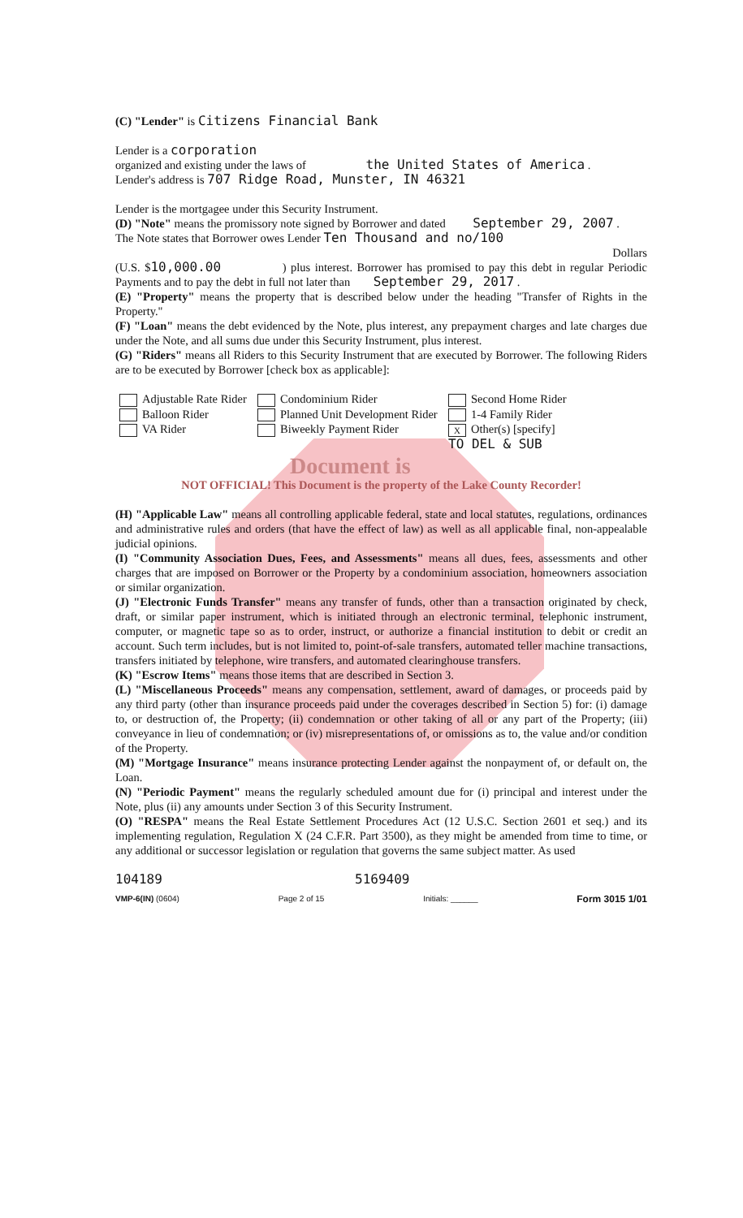(C) "Lender" is Citizens Financial Bank
Lender is a corporation
organized and existing under the laws of the United States of America .
Lender's address is 707 Ridge Road, Munster, IN 46321
Lender is the mortgagee under this Security Instrument.
(D) "Note" means the promissory note signed by Borrower and dated September 29, 2007 .
The Note states that Borrower owes Lender Ten Thousand and no/100
Dollars
(U.S. $10,000.00 ) plus interest. Borrower has promised to pay this debt in regular Periodic Payments and to pay the debt in full not later than September 29, 2017 .
(E) "Property" means the property that is described below under the heading "Transfer of Rights in the Property."
(F) "Loan" means the debt evidenced by the Note, plus interest, any prepayment charges and late charges due under the Note, and all sums due under this Security Instrument, plus interest.
(G) "Riders" means all Riders to this Security Instrument that are executed by Borrower. The following Riders are to be executed by Borrower [check box as applicable]:
Adjustable Rate Rider
Condominium Rider
Second Home Rider
Balloon Rider
Planned Unit Development Rider
1-4 Family Rider
VA Rider
Biweekly Payment Rider
X Other(s) [specify]
TO DEL & SUB
Document is
NOT OFFICIAL! This Document is the property of the Lake County Recorder!
(H) "Applicable Law" means all controlling applicable federal, state and local statutes, regulations, ordinances and administrative rules and orders (that have the effect of law) as well as all applicable final, non-appealable judicial opinions.
(I) "Community Association Dues, Fees, and Assessments" means all dues, fees, assessments and other charges that are imposed on Borrower or the Property by a condominium association, homeowners association or similar organization.
(J) "Electronic Funds Transfer" means any transfer of funds, other than a transaction originated by check, draft, or similar paper instrument, which is initiated through an electronic terminal, telephonic instrument, computer, or magnetic tape so as to order, instruct, or authorize a financial institution to debit or credit an account. Such term includes, but is not limited to, point-of-sale transfers, automated teller machine transactions, transfers initiated by telephone, wire transfers, and automated clearinghouse transfers.
(K) "Escrow Items" means those items that are described in Section 3.
(L) "Miscellaneous Proceeds" means any compensation, settlement, award of damages, or proceeds paid by any third party (other than insurance proceeds paid under the coverages described in Section 5) for: (i) damage to, or destruction of, the Property; (ii) condemnation or other taking of all or any part of the Property; (iii) conveyance in lieu of condemnation; or (iv) misrepresentations of, or omissions as to, the value and/or condition of the Property.
(M) "Mortgage Insurance" means insurance protecting Lender against the nonpayment of, or default on, the Loan.
(N) "Periodic Payment" means the regularly scheduled amount due for (i) principal and interest under the Note, plus (ii) any amounts under Section 3 of this Security Instrument.
(O) "RESPA" means the Real Estate Settlement Procedures Act (12 U.S.C. Section 2601 et seq.) and its implementing regulation, Regulation X (24 C.F.R. Part 3500), as they might be amended from time to time, or any additional or successor legislation or regulation that governs the same subject matter. As used
104189 5169409
VMP-6(IN) (0604) Page 2 of 15 Initials: ______ Form 3015 1/01